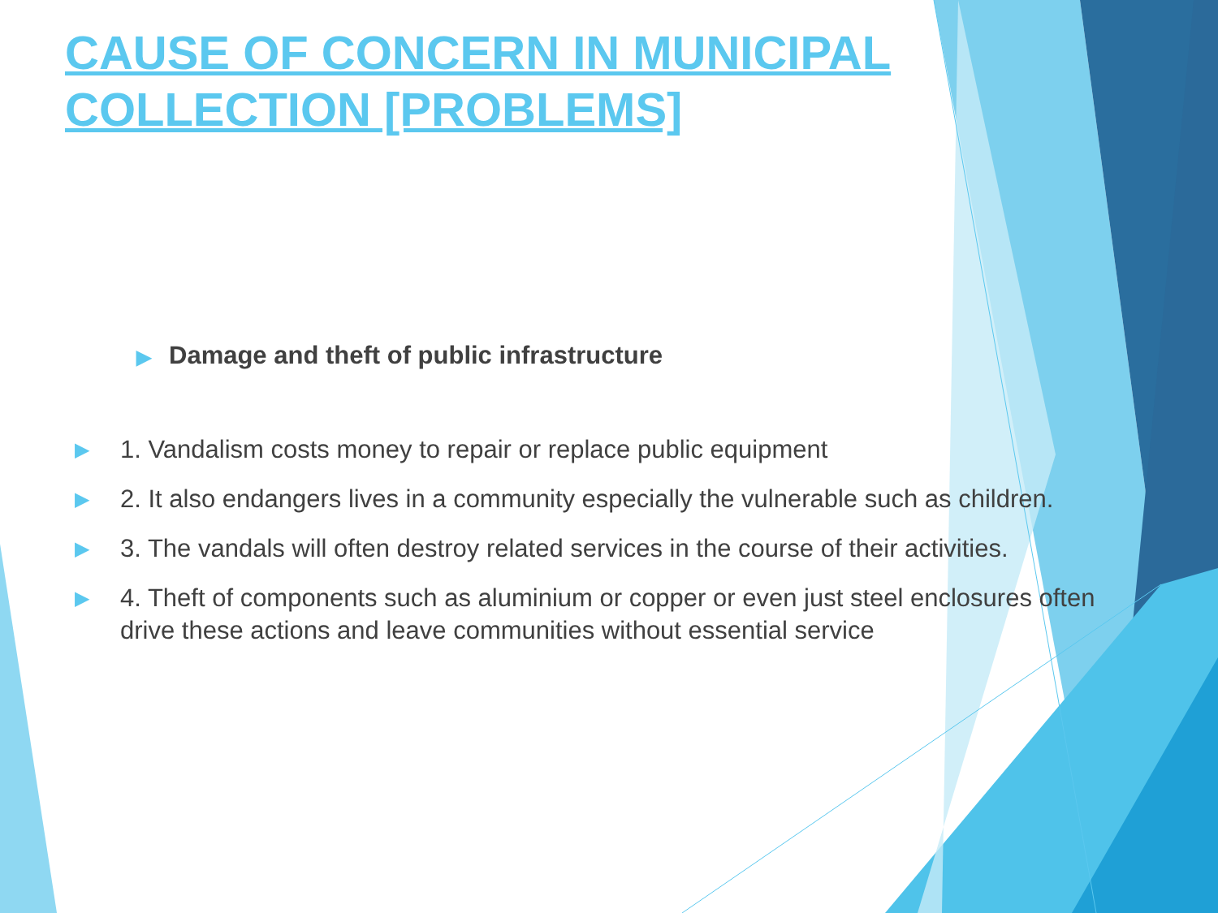CAUSE OF CONCERN IN MUNICIPAL COLLECTION [PROBLEMS]
▶ Damage and theft of public infrastructure
▶ 1. Vandalism costs money to repair or replace public equipment
▶ 2. It also endangers lives in a community especially the vulnerable such as children.
▶ 3. The vandals will often destroy related services in the course of their activities.
▶ 4. Theft of components such as aluminium or copper or even just steel enclosures often drive these actions and leave communities without essential service